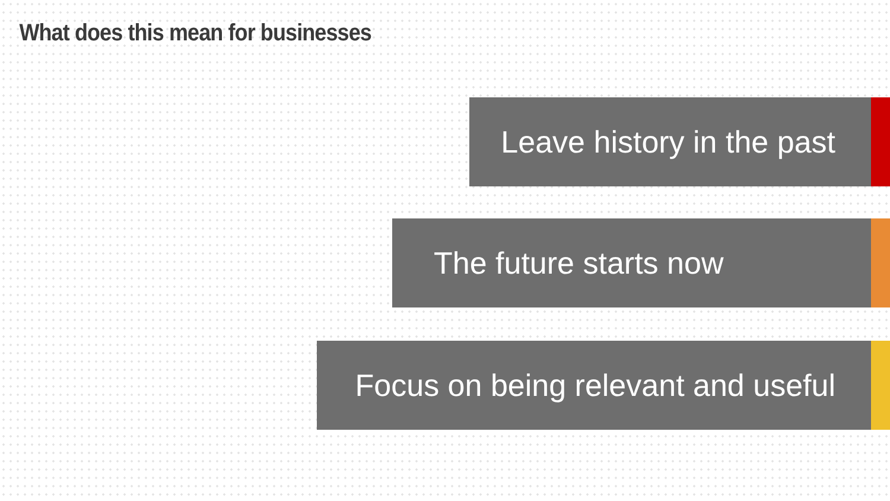What does this mean for businesses
Leave history in the past
The future starts now
Focus on being relevant and useful